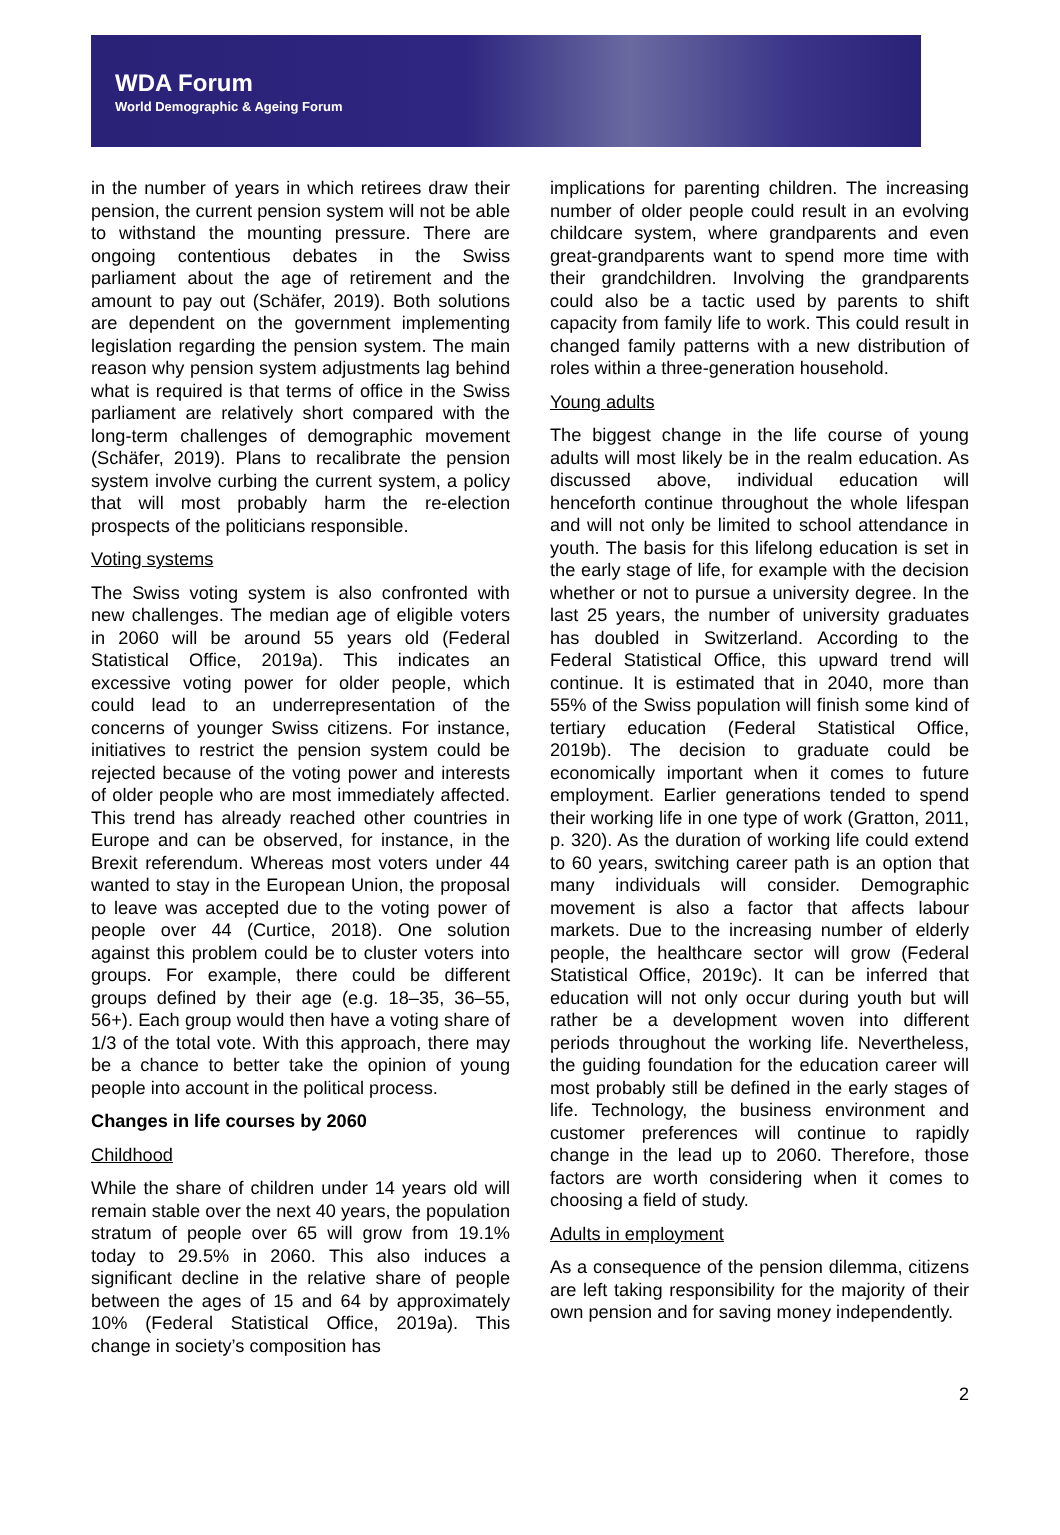WDA Forum
World Demographic & Ageing Forum
in the number of years in which retirees draw their pension, the current pension system will not be able to withstand the mounting pressure. There are ongoing contentious debates in the Swiss parliament about the age of retirement and the amount to pay out (Schäfer, 2019). Both solutions are dependent on the government implementing legislation regarding the pension system. The main reason why pension system adjustments lag behind what is required is that terms of office in the Swiss parliament are relatively short compared with the long-term challenges of demographic movement (Schäfer, 2019). Plans to recalibrate the pension system involve curbing the current system, a policy that will most probably harm the re-election prospects of the politicians responsible.
Voting systems
The Swiss voting system is also confronted with new challenges. The median age of eligible voters in 2060 will be around 55 years old (Federal Statistical Office, 2019a). This indicates an excessive voting power for older people, which could lead to an underrepresentation of the concerns of younger Swiss citizens. For instance, initiatives to restrict the pension system could be rejected because of the voting power and interests of older people who are most immediately affected. This trend has already reached other countries in Europe and can be observed, for instance, in the Brexit referendum. Whereas most voters under 44 wanted to stay in the European Union, the proposal to leave was accepted due to the voting power of people over 44 (Curtice, 2018). One solution against this problem could be to cluster voters into groups. For example, there could be different groups defined by their age (e.g. 18–35, 36–55, 56+). Each group would then have a voting share of 1/3 of the total vote. With this approach, there may be a chance to better take the opinion of young people into account in the political process.
Changes in life courses by 2060
Childhood
While the share of children under 14 years old will remain stable over the next 40 years, the population stratum of people over 65 will grow from 19.1% today to 29.5% in 2060. This also induces a significant decline in the relative share of people between the ages of 15 and 64 by approximately 10% (Federal Statistical Office, 2019a). This change in society’s composition has
implications for parenting children. The increasing number of older people could result in an evolving childcare system, where grandparents and even great-grandparents want to spend more time with their grandchildren. Involving the grandparents could also be a tactic used by parents to shift capacity from family life to work. This could result in changed family patterns with a new distribution of roles within a three-generation household.
Young adults
The biggest change in the life course of young adults will most likely be in the realm education. As discussed above, individual education will henceforth continue throughout the whole lifespan and will not only be limited to school attendance in youth. The basis for this lifelong education is set in the early stage of life, for example with the decision whether or not to pursue a university degree. In the last 25 years, the number of university graduates has doubled in Switzerland. According to the Federal Statistical Office, this upward trend will continue. It is estimated that in 2040, more than 55% of the Swiss population will finish some kind of tertiary education (Federal Statistical Office, 2019b). The decision to graduate could be economically important when it comes to future employment. Earlier generations tended to spend their working life in one type of work (Gratton, 2011, p. 320). As the duration of working life could extend to 60 years, switching career path is an option that many individuals will consider. Demographic movement is also a factor that affects labour markets. Due to the increasing number of elderly people, the healthcare sector will grow (Federal Statistical Office, 2019c). It can be inferred that education will not only occur during youth but will rather be a development woven into different periods throughout the working life. Nevertheless, the guiding foundation for the education career will most probably still be defined in the early stages of life. Technology, the business environment and customer preferences will continue to rapidly change in the lead up to 2060. Therefore, those factors are worth considering when it comes to choosing a field of study.
Adults in employment
As a consequence of the pension dilemma, citizens are left taking responsibility for the majority of their own pension and for saving money independently.
2